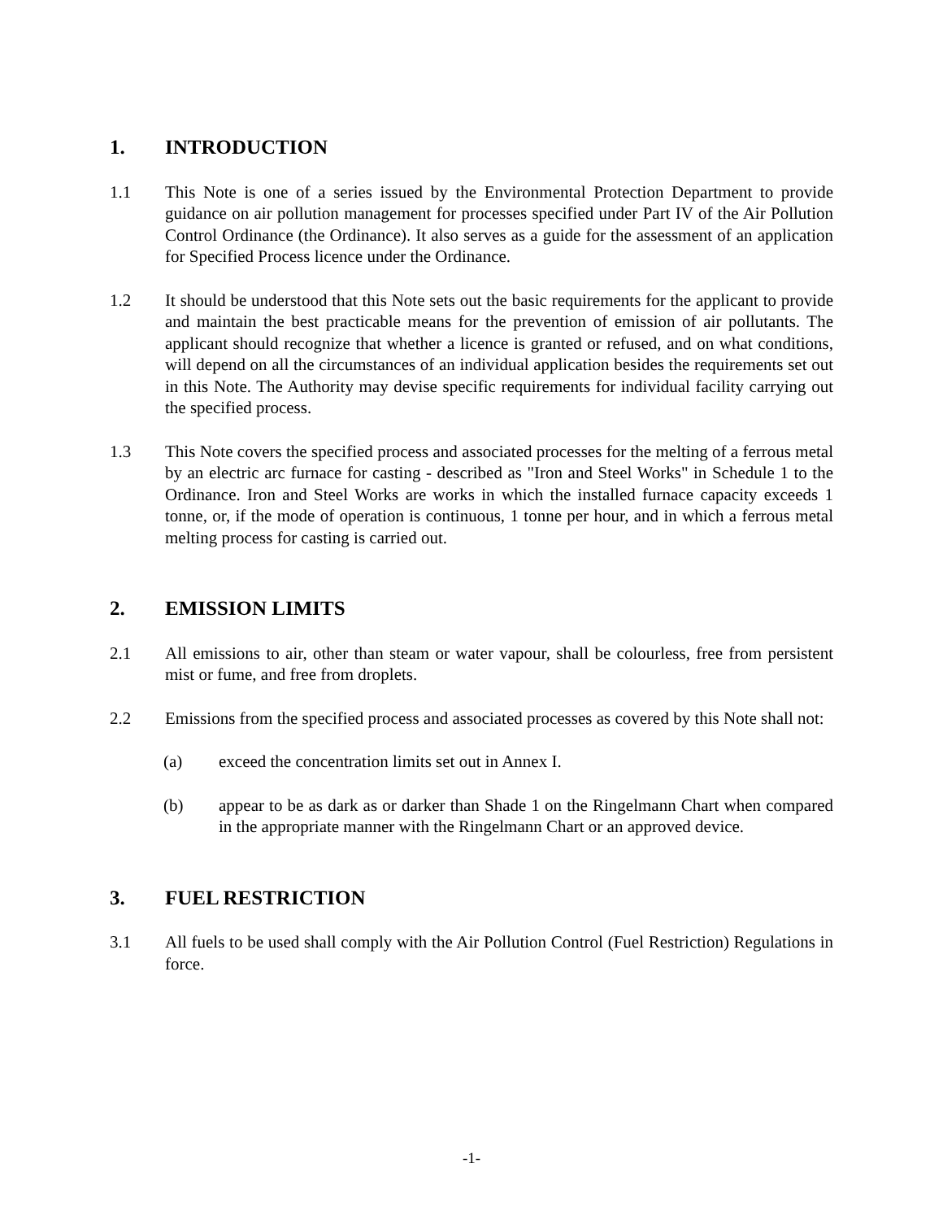1. INTRODUCTION
1.1 This Note is one of a series issued by the Environmental Protection Department to provide guidance on air pollution management for processes specified under Part IV of the Air Pollution Control Ordinance (the Ordinance). It also serves as a guide for the assessment of an application for Specified Process licence under the Ordinance.
1.2 It should be understood that this Note sets out the basic requirements for the applicant to provide and maintain the best practicable means for the prevention of emission of air pollutants. The applicant should recognize that whether a licence is granted or refused, and on what conditions, will depend on all the circumstances of an individual application besides the requirements set out in this Note. The Authority may devise specific requirements for individual facility carrying out the specified process.
1.3 This Note covers the specified process and associated processes for the melting of a ferrous metal by an electric arc furnace for casting - described as "Iron and Steel Works" in Schedule 1 to the Ordinance. Iron and Steel Works are works in which the installed furnace capacity exceeds 1 tonne, or, if the mode of operation is continuous, 1 tonne per hour, and in which a ferrous metal melting process for casting is carried out.
2. EMISSION LIMITS
2.1 All emissions to air, other than steam or water vapour, shall be colourless, free from persistent mist or fume, and free from droplets.
2.2 Emissions from the specified process and associated processes as covered by this Note shall not:
(a) exceed the concentration limits set out in Annex I.
(b) appear to be as dark as or darker than Shade 1 on the Ringelmann Chart when compared in the appropriate manner with the Ringelmann Chart or an approved device.
3. FUEL RESTRICTION
3.1 All fuels to be used shall comply with the Air Pollution Control (Fuel Restriction) Regulations in force.
-1-